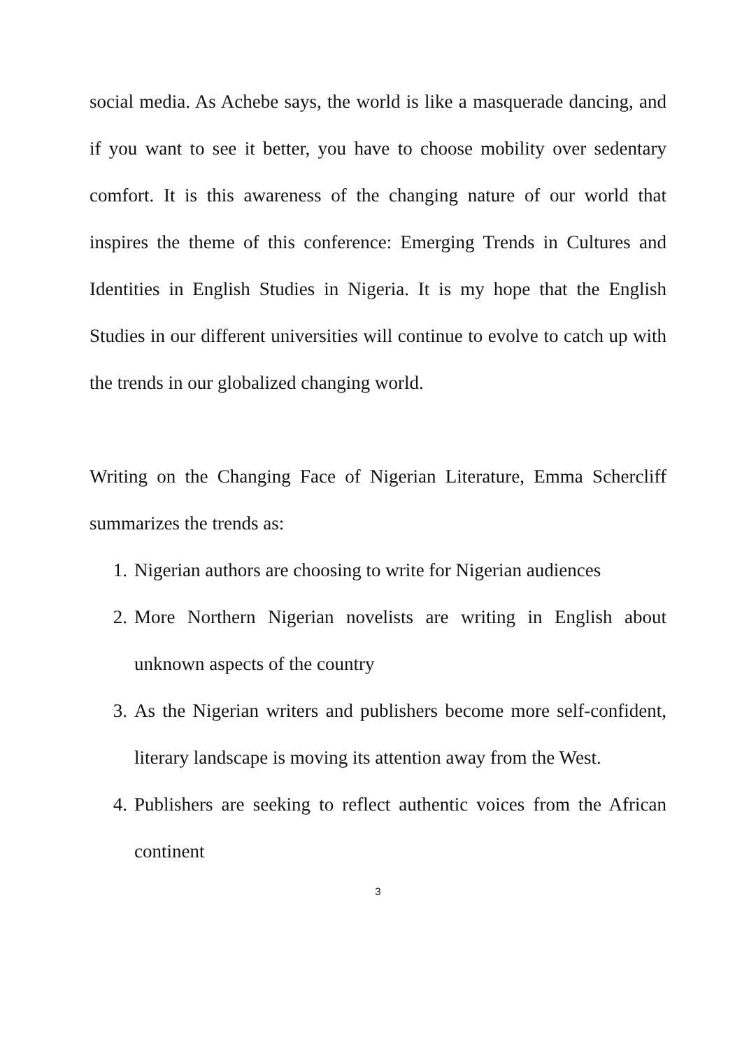social media. As Achebe says, the world is like a masquerade dancing, and if you want to see it better, you have to choose mobility over sedentary comfort. It is this awareness of the changing nature of our world that inspires the theme of this conference: Emerging Trends in Cultures and Identities in English Studies in Nigeria. It is my hope that the English Studies in our different universities will continue to evolve to catch up with the trends in our globalized changing world.
Writing on the Changing Face of Nigerian Literature, Emma Schercliff summarizes the trends as:
1. Nigerian authors are choosing to write for Nigerian audiences
2. More Northern Nigerian novelists are writing in English about unknown aspects of the country
3. As the Nigerian writers and publishers become more self-confident, literary landscape is moving its attention away from the West.
4. Publishers are seeking to reflect authentic voices from the African continent
3